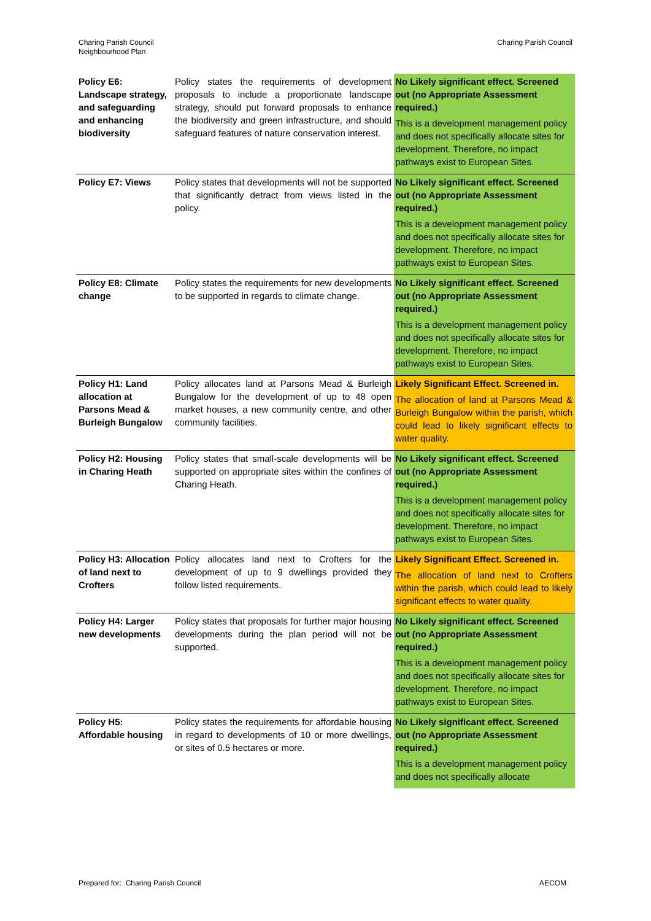Charing Parish Council
Neighbourhood Plan
Charing Parish Council
| Policy E6: Landscape strategy, and safeguarding and enhancing biodiversity | Policy states the requirements of development proposals to include a proportionate landscape strategy, should put forward proposals to enhance the biodiversity and green infrastructure, and should safeguard features of nature conservation interest. | No Likely significant effect. Screened out (no Appropriate Assessment required.) This is a development management policy and does not specifically allocate sites for development. Therefore, no impact pathways exist to European Sites. |
| Policy E7: Views | Policy states that developments will not be supported that significantly detract from views listed in the policy. | No Likely significant effect. Screened out (no Appropriate Assessment required.) This is a development management policy and does not specifically allocate sites for development. Therefore, no impact pathways exist to European Sites. |
| Policy E8: Climate change | Policy states the requirements for new developments to be supported in regards to climate change. | No Likely significant effect. Screened out (no Appropriate Assessment required.) This is a development management policy and does not specifically allocate sites for development. Therefore, no impact pathways exist to European Sites. |
| Policy H1: Land allocation at Parsons Mead & Burleigh Bungalow | Policy allocates land at Parsons Mead & Burleigh Bungalow for the development of up to 48 open market houses, a new community centre, and other community facilities. | Likely Significant Effect. Screened in. The allocation of land at Parsons Mead & Burleigh Bungalow within the parish, which could lead to likely significant effects to water quality. |
| Policy H2: Housing in Charing Heath | Policy states that small-scale developments will be supported on appropriate sites within the confines of Charing Heath. | No Likely significant effect. Screened out (no Appropriate Assessment required.) This is a development management policy and does not specifically allocate sites for development. Therefore, no impact pathways exist to European Sites. |
| Policy H3: Allocation of land next to Crofters | Policy allocates land next to Crofters for the development of up to 9 dwellings provided they follow listed requirements. | Likely Significant Effect. Screened in. The allocation of land next to Crofters within the parish, which could lead to likely significant effects to water quality. |
| Policy H4: Larger new developments | Policy states that proposals for further major housing developments during the plan period will not be supported. | No Likely significant effect. Screened out (no Appropriate Assessment required.) This is a development management policy and does not specifically allocate sites for development. Therefore, no impact pathways exist to European Sites. |
| Policy H5: Affordable housing | Policy states the requirements for affordable housing in regard to developments of 10 or more dwellings, or sites of 0.5 hectares or more. | No Likely significant effect. Screened out (no Appropriate Assessment required.) This is a development management policy and does not specifically allocate |
Prepared for: Charing Parish Council
AECOM